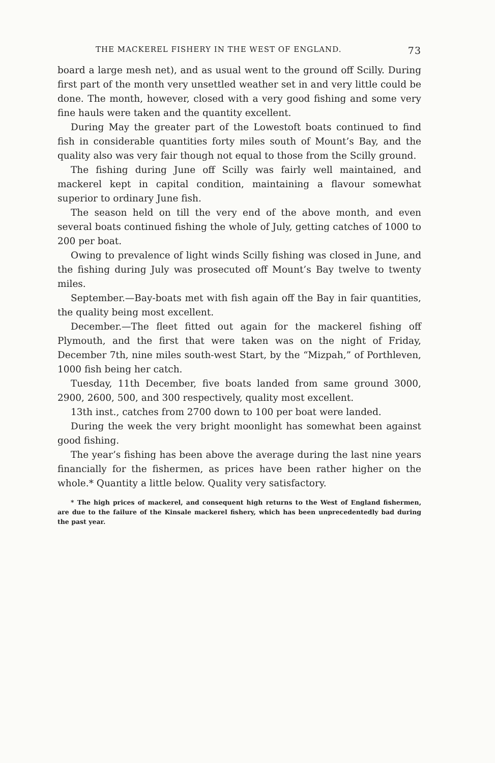THE MACKEREL FISHERY IN THE WEST OF ENGLAND. 73
board a large mesh net), and as usual went to the ground off Scilly. During first part of the month very unsettled weather set in and very little could be done. The month, however, closed with a very good fishing and some very fine hauls were taken and the quantity excellent.
During May the greater part of the Lowestoft boats continued to find fish in considerable quantities forty miles south of Mount’s Bay, and the quality also was very fair though not equal to those from the Scilly ground.
The fishing during June off Scilly was fairly well maintained, and mackerel kept in capital condition, maintaining a flavour somewhat superior to ordinary June fish.
The season held on till the very end of the above month, and even several boats continued fishing the whole of July, getting catches of 1000 to 200 per boat.
Owing to prevalence of light winds Scilly fishing was closed in June, and the fishing during July was prosecuted off Mount’s Bay twelve to twenty miles.
September.—Bay-boats met with fish again off the Bay in fair quantities, the quality being most excellent.
December.—The fleet fitted out again for the mackerel fishing off Plymouth, and the first that were taken was on the night of Friday, December 7th, nine miles south-west Start, by the “Mizpah,” of Porthleven, 1000 fish being her catch.
Tuesday, 11th December, five boats landed from same ground 3000, 2900, 2600, 500, and 300 respectively, quality most excellent.
13th inst., catches from 2700 down to 100 per boat were landed.
During the week the very bright moonlight has somewhat been against good fishing.
The year’s fishing has been above the average during the last nine years financially for the fishermen, as prices have been rather higher on the whole.* Quantity a little below. Quality very satisfactory.
* The high prices of mackerel, and consequent high returns to the West of England fishermen, are due to the failure of the Kinsale mackerel fishery, which has been unprecedentedly bad during the past year.